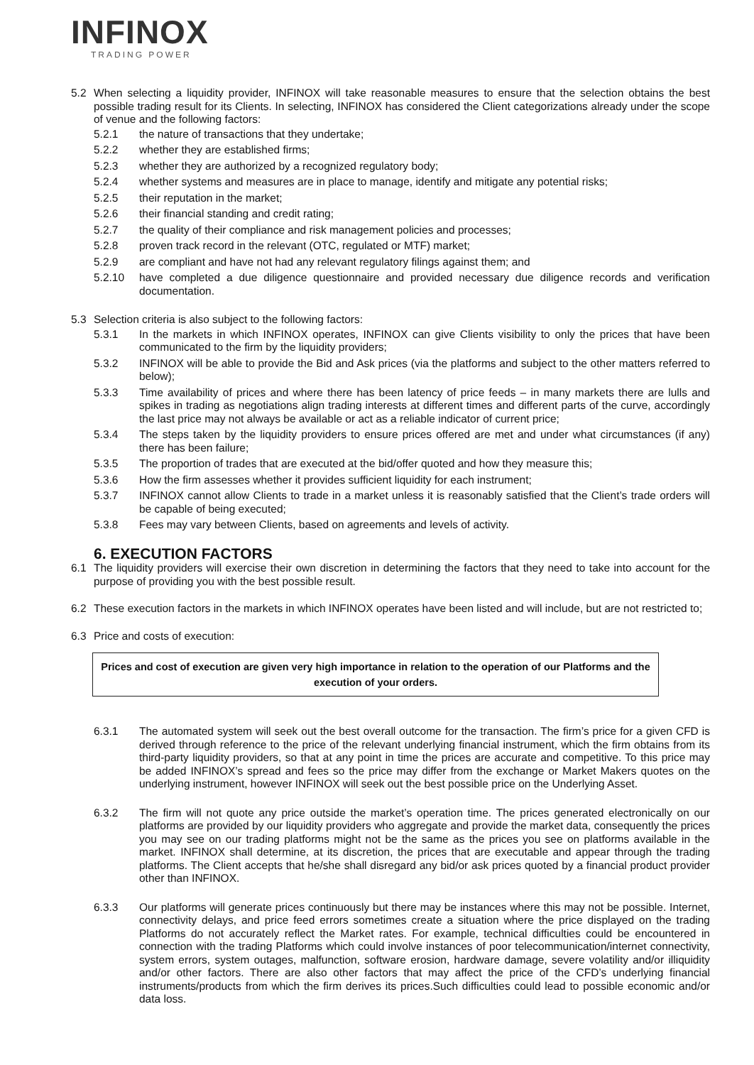INFINOX
TRADING POWER
5.2 When selecting a liquidity provider, INFINOX will take reasonable measures to ensure that the selection obtains the best possible trading result for its Clients. In selecting, INFINOX has considered the Client categorizations already under the scope of venue and the following factors:
5.2.1 the nature of transactions that they undertake;
5.2.2 whether they are established firms;
5.2.3 whether they are authorized by a recognized regulatory body;
5.2.4 whether systems and measures are in place to manage, identify and mitigate any potential risks;
5.2.5 their reputation in the market;
5.2.6 their financial standing and credit rating;
5.2.7 the quality of their compliance and risk management policies and processes;
5.2.8 proven track record in the relevant (OTC, regulated or MTF) market;
5.2.9 are compliant and have not had any relevant regulatory filings against them; and
5.2.10 have completed a due diligence questionnaire and provided necessary due diligence records and verification documentation.
5.3 Selection criteria is also subject to the following factors:
5.3.1 In the markets in which INFINOX operates, INFINOX can give Clients visibility to only the prices that have been communicated to the firm by the liquidity providers;
5.3.2 INFINOX will be able to provide the Bid and Ask prices (via the platforms and subject to the other matters referred to below);
5.3.3 Time availability of prices and where there has been latency of price feeds – in many markets there are lulls and spikes in trading as negotiations align trading interests at different times and different parts of the curve, accordingly the last price may not always be available or act as a reliable indicator of current price;
5.3.4 The steps taken by the liquidity providers to ensure prices offered are met and under what circumstances (if any) there has been failure;
5.3.5 The proportion of trades that are executed at the bid/offer quoted and how they measure this;
5.3.6 How the firm assesses whether it provides sufficient liquidity for each instrument;
5.3.7 INFINOX cannot allow Clients to trade in a market unless it is reasonably satisfied that the Client’s trade orders will be capable of being executed;
5.3.8 Fees may vary between Clients, based on agreements and levels of activity.
6. EXECUTION FACTORS
6.1 The liquidity providers will exercise their own discretion in determining the factors that they need to take into account for the purpose of providing you with the best possible result.
6.2 These execution factors in the markets in which INFINOX operates have been listed and will include, but are not restricted to;
6.3 Price and costs of execution:
Prices and cost of execution are given very high importance in relation to the operation of our Platforms and the execution of your orders.
6.3.1 The automated system will seek out the best overall outcome for the transaction. The firm’s price for a given CFD is derived through reference to the price of the relevant underlying financial instrument, which the firm obtains from its third-party liquidity providers, so that at any point in time the prices are accurate and competitive. To this price may be added INFINOX’s spread and fees so the price may differ from the exchange or Market Makers quotes on the underlying instrument, however INFINOX will seek out the best possible price on the Underlying Asset.
6.3.2 The firm will not quote any price outside the market’s operation time. The prices generated electronically on our platforms are provided by our liquidity providers who aggregate and provide the market data, consequently the prices you may see on our trading platforms might not be the same as the prices you see on platforms available in the market. INFINOX shall determine, at its discretion, the prices that are executable and appear through the trading platforms. The Client accepts that he/she shall disregard any bid/or ask prices quoted by a financial product provider other than INFINOX.
6.3.3 Our platforms will generate prices continuously but there may be instances where this may not be possible. Internet, connectivity delays, and price feed errors sometimes create a situation where the price displayed on the trading Platforms do not accurately reflect the Market rates. For example, technical difficulties could be encountered in connection with the trading Platforms which could involve instances of poor telecommunication/internet connectivity, system errors, system outages, malfunction, software erosion, hardware damage, severe volatility and/or illiquidity and/or other factors. There are also other factors that may affect the price of the CFD’s underlying financial instruments/products from which the firm derives its prices.Such difficulties could lead to possible economic and/or data loss.